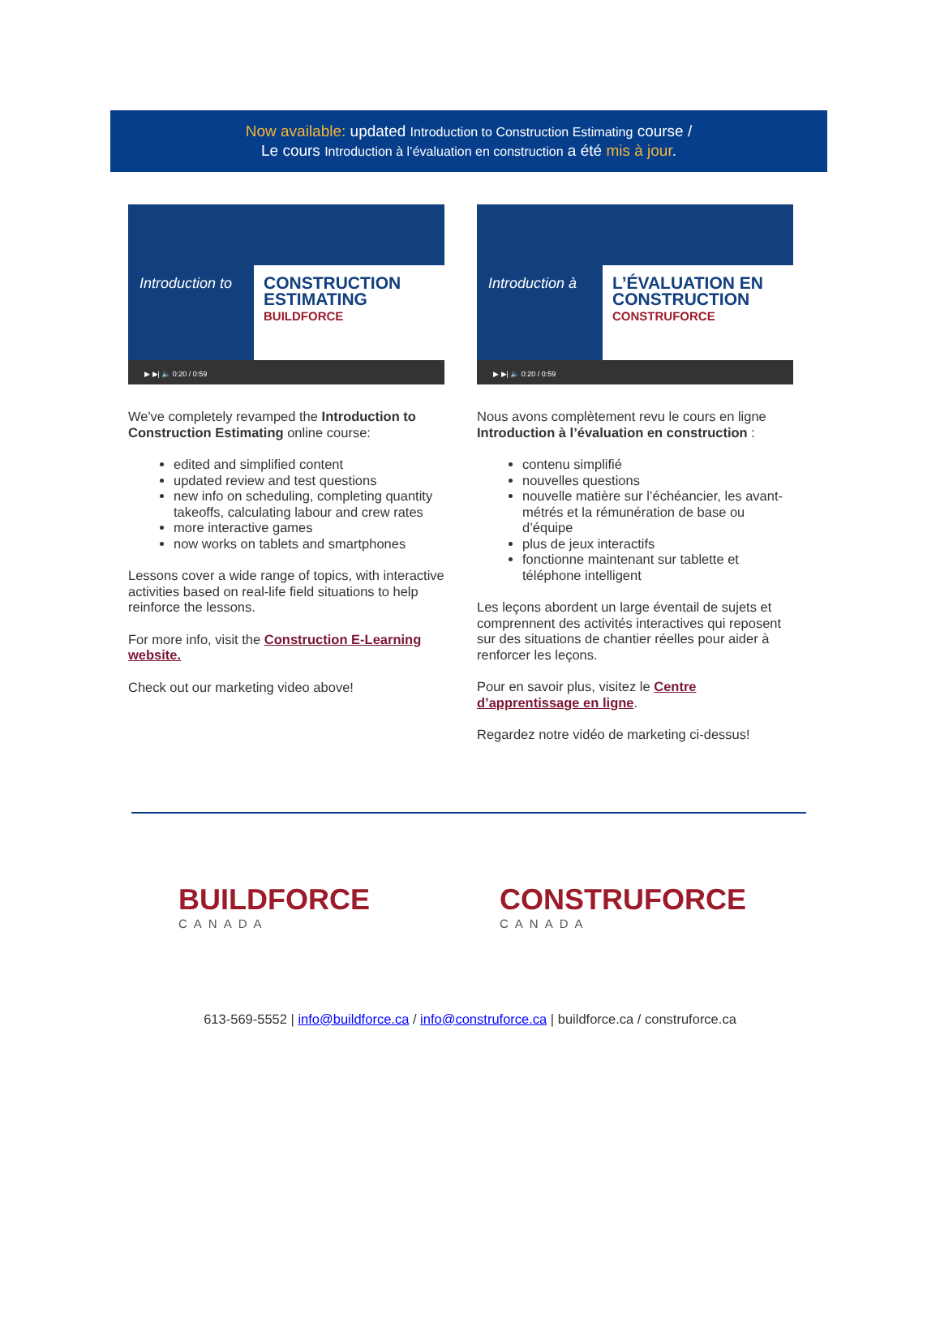Now available: updated Introduction to Construction Estimating course /
Le cours Introduction à l’évaluation en construction a été mis à jour.
Introduction to
CONSTRUCTION
ESTIMATING
BUILDFORCE
▶ ▶| 🔈 0:20 / 0:59
We've completely revamped the Introduction to Construction Estimating online course:
edited and simplified content
updated review and test questions
new info on scheduling, completing quantity takeoffs, calculating labour and crew rates
more interactive games
now works on tablets and smartphones
Lessons cover a wide range of topics, with interactive activities based on real-life field situations to help reinforce the lessons.
For more info, visit the Construction E-Learning website.
Check out our marketing video above!
Introduction à
L’ÉVALUATION EN
CONSTRUCTION
CONSTRUFORCE
▶ ▶| 🔈 0:20 / 0:59
Nous avons complètement revu le cours en ligne Introduction à l’évaluation en construction :
contenu simplifié
nouvelles questions
nouvelle matière sur l’échéancier, les avant-métrés et la rémunération de base ou d’équipe
plus de jeux interactifs
fonctionne maintenant sur tablette et téléphone intelligent
Les leçons abordent un large éventail de sujets et comprennent des activités interactives qui reposent sur des situations de chantier réelles pour aider à renforcer les leçons.
Pour en savoir plus, visitez le Centre d’apprentissage en ligne.
Regardez notre vidéo de marketing ci-dessus!
BUILDFORCE
CANADA
CONSTRUFORCE
CANADA
613-569-5552 | info@buildforce.ca / info@construforce.ca | buildforce.ca / construforce.ca